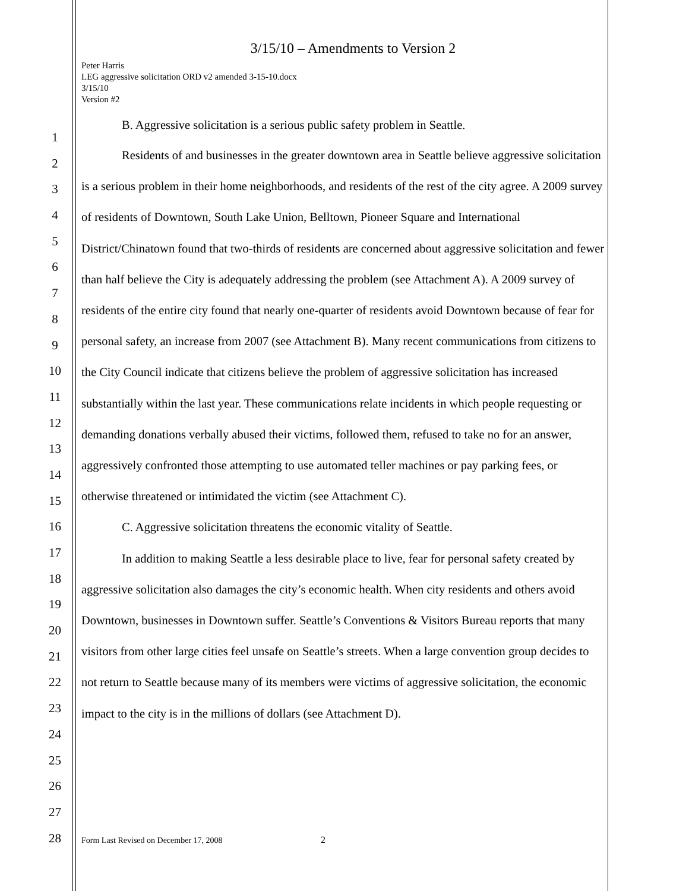1
2
3
4
5
6
7
8
9
10
11
12
13
14
15
16
17
18
19
20
21
22
23
24
25
26
27
28
3/15/10 – Amendments to Version 2
Peter Harris
LEG aggressive solicitation ORD v2 amended 3-15-10.docx
3/15/10
Version #2
B. Aggressive solicitation is a serious public safety problem in Seattle.
Residents of and businesses in the greater downtown area in Seattle believe aggressive solicitation is a serious problem in their home neighborhoods, and residents of the rest of the city agree. A 2009 survey of residents of Downtown, South Lake Union, Belltown, Pioneer Square and International District/Chinatown found that two-thirds of residents are concerned about aggressive solicitation and fewer than half believe the City is adequately addressing the problem (see Attachment A). A 2009 survey of residents of the entire city found that nearly one-quarter of residents avoid Downtown because of fear for personal safety, an increase from 2007 (see Attachment B). Many recent communications from citizens to the City Council indicate that citizens believe the problem of aggressive solicitation has increased substantially within the last year. These communications relate incidents in which people requesting or demanding donations verbally abused their victims, followed them, refused to take no for an answer, aggressively confronted those attempting to use automated teller machines or pay parking fees, or otherwise threatened or intimidated the victim (see Attachment C).
C. Aggressive solicitation threatens the economic vitality of Seattle.
In addition to making Seattle a less desirable place to live, fear for personal safety created by aggressive solicitation also damages the city’s economic health. When city residents and others avoid Downtown, businesses in Downtown suffer. Seattle’s Conventions & Visitors Bureau reports that many visitors from other large cities feel unsafe on Seattle’s streets. When a large convention group decides to not return to Seattle because many of its members were victims of aggressive solicitation, the economic impact to the city is in the millions of dollars (see Attachment D).
Form Last Revised on December 17, 2008
2